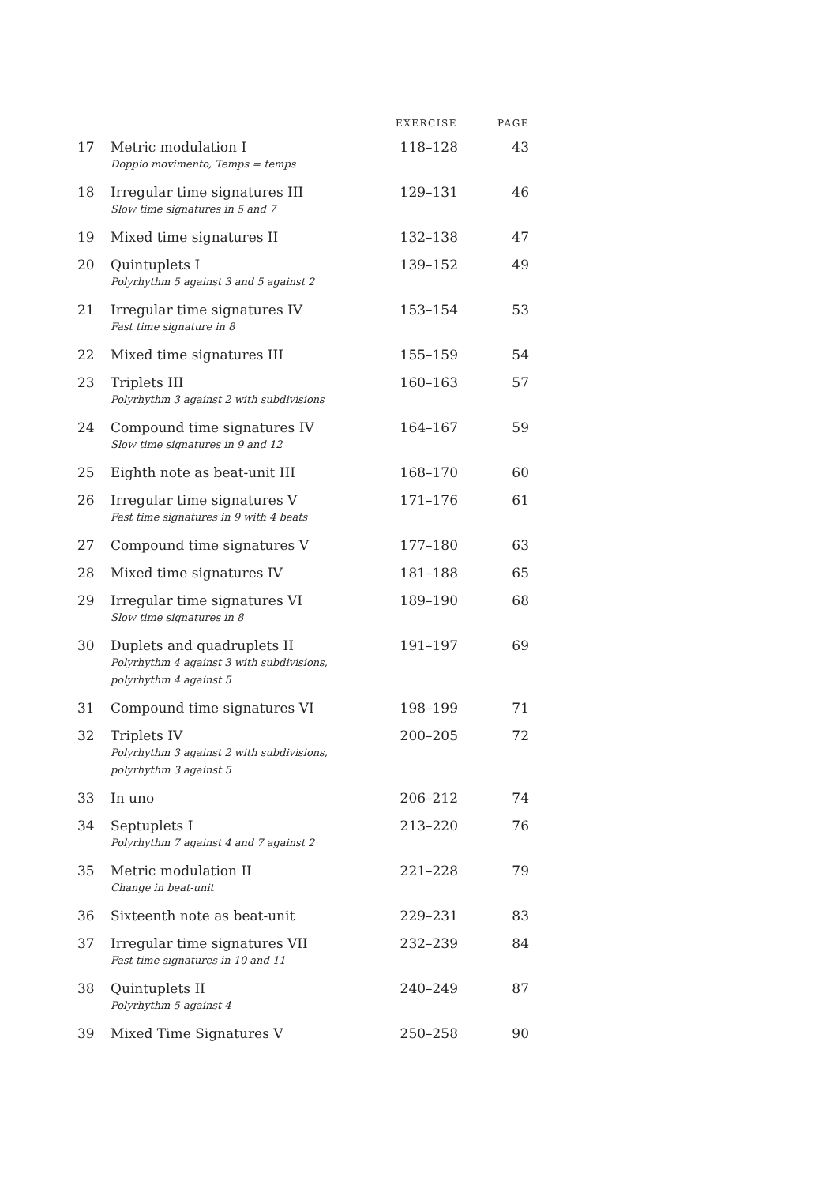| | | EXERCISE | PAGE |
| --- | --- | --- | --- |
| 17 | Metric modulation I Doppio movimento, Temps = temps | 118–128 | 43 |
| 18 | Irregular time signatures III Slow time signatures in 5 and 7 | 129–131 | 46 |
| 19 | Mixed time signatures II | 132–138 | 47 |
| 20 | Quintuplets I Polyrhythm 5 against 3 and 5 against 2 | 139–152 | 49 |
| 21 | Irregular time signatures IV Fast time signature in 8 | 153–154 | 53 |
| 22 | Mixed time signatures III | 155–159 | 54 |
| 23 | Triplets III Polyrhythm 3 against 2 with subdivisions | 160–163 | 57 |
| 24 | Compound time signatures IV Slow time signatures in 9 and 12 | 164–167 | 59 |
| 25 | Eighth note as beat-unit III | 168–170 | 60 |
| 26 | Irregular time signatures V Fast time signatures in 9 with 4 beats | 171–176 | 61 |
| 27 | Compound time signatures V | 177–180 | 63 |
| 28 | Mixed time signatures IV | 181–188 | 65 |
| 29 | Irregular time signatures VI Slow time signatures in 8 | 189–190 | 68 |
| 30 | Duplets and quadruplets II Polyrhythm 4 against 3 with subdivisions, polyrhythm 4 against 5 | 191–197 | 69 |
| 31 | Compound time signatures VI | 198–199 | 71 |
| 32 | Triplets IV Polyrhythm 3 against 2 with subdivisions, polyrhythm 3 against 5 | 200–205 | 72 |
| 33 | In uno | 206–212 | 74 |
| 34 | Septuplets I Polyrhythm 7 against 4 and 7 against 2 | 213–220 | 76 |
| 35 | Metric modulation II Change in beat-unit | 221–228 | 79 |
| 36 | Sixteenth note as beat-unit | 229–231 | 83 |
| 37 | Irregular time signatures VII Fast time signatures in 10 and 11 | 232–239 | 84 |
| 38 | Quintuplets II Polyrhythm 5 against 4 | 240–249 | 87 |
| 39 | Mixed Time Signatures V | 250–258 | 90 |